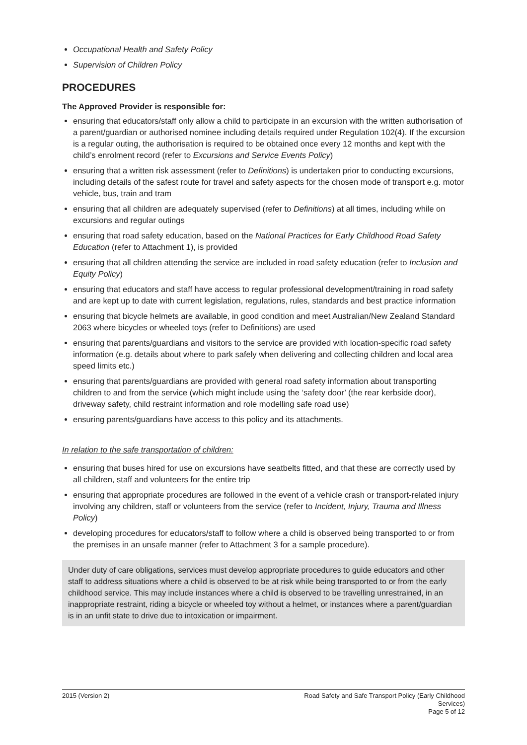Occupational Health and Safety Policy
Supervision of Children Policy
PROCEDURES
The Approved Provider is responsible for:
ensuring that educators/staff only allow a child to participate in an excursion with the written authorisation of a parent/guardian or authorised nominee including details required under Regulation 102(4). If the excursion is a regular outing, the authorisation is required to be obtained once every 12 months and kept with the child’s enrolment record (refer to Excursions and Service Events Policy)
ensuring that a written risk assessment (refer to Definitions) is undertaken prior to conducting excursions, including details of the safest route for travel and safety aspects for the chosen mode of transport e.g. motor vehicle, bus, train and tram
ensuring that all children are adequately supervised (refer to Definitions) at all times, including while on excursions and regular outings
ensuring that road safety education, based on the National Practices for Early Childhood Road Safety Education (refer to Attachment 1), is provided
ensuring that all children attending the service are included in road safety education (refer to Inclusion and Equity Policy)
ensuring that educators and staff have access to regular professional development/training in road safety and are kept up to date with current legislation, regulations, rules, standards and best practice information
ensuring that bicycle helmets are available, in good condition and meet Australian/New Zealand Standard 2063 where bicycles or wheeled toys (refer to Definitions) are used
ensuring that parents/guardians and visitors to the service are provided with location-specific road safety information (e.g. details about where to park safely when delivering and collecting children and local area speed limits etc.)
ensuring that parents/guardians are provided with general road safety information about transporting children to and from the service (which might include using the ‘safety door’ (the rear kerbside door), driveway safety, child restraint information and role modelling safe road use)
ensuring parents/guardians have access to this policy and its attachments.
In relation to the safe transportation of children:
ensuring that buses hired for use on excursions have seatbelts fitted, and that these are correctly used by all children, staff and volunteers for the entire trip
ensuring that appropriate procedures are followed in the event of a vehicle crash or transport-related injury involving any children, staff or volunteers from the service (refer to Incident, Injury, Trauma and Illness Policy)
developing procedures for educators/staff to follow where a child is observed being transported to or from the premises in an unsafe manner (refer to Attachment 3 for a sample procedure).
Under duty of care obligations, services must develop appropriate procedures to guide educators and other staff to address situations where a child is observed to be at risk while being transported to or from the early childhood service. This may include instances where a child is observed to be travelling unrestrained, in an inappropriate restraint, riding a bicycle or wheeled toy without a helmet, or instances where a parent/guardian is in an unfit state to drive due to intoxication or impairment.
2015 (Version 2) Road Safety and Safe Transport Policy (Early Childhood
Services)
Page 5 of 12